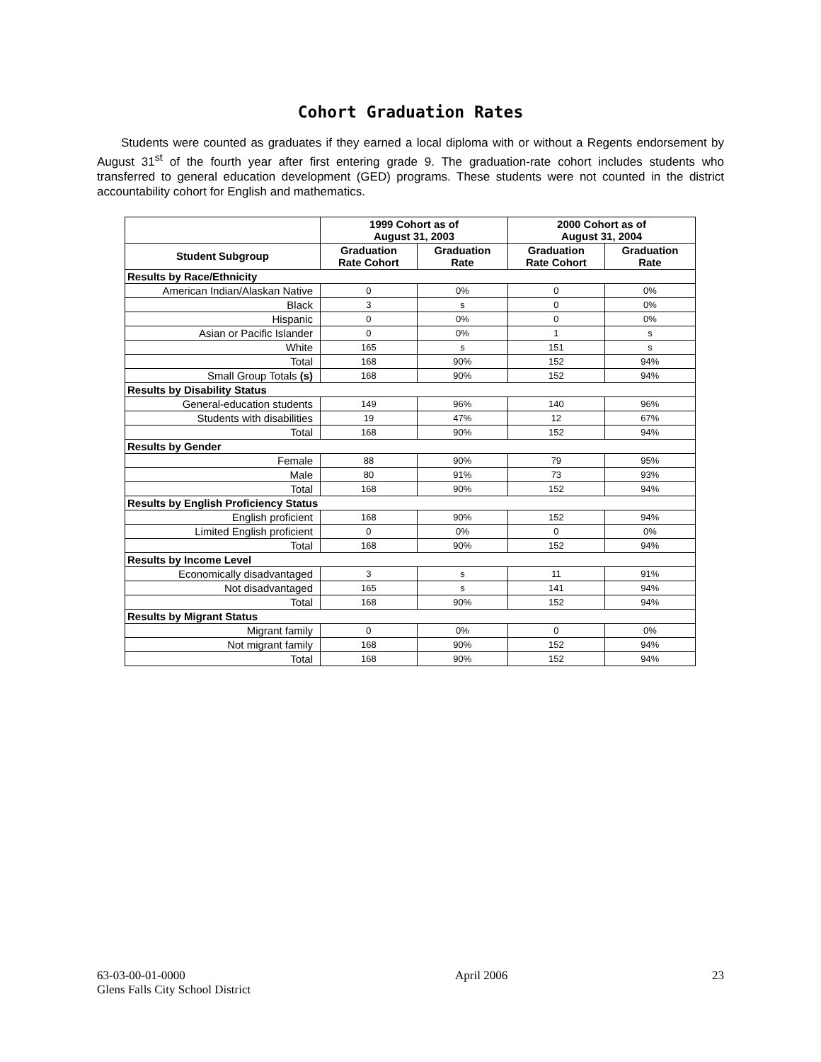Cohort Graduation Rates
Students were counted as graduates if they earned a local diploma with or without a Regents endorsement by August 31<sup>st</sup> of the fourth year after first entering grade 9. The graduation-rate cohort includes students who transferred to general education development (GED) programs. These students were not counted in the district accountability cohort for English and mathematics.
| | 1999 Cohort as of August 31, 2003 | | 2000 Cohort as of August 31, 2004 | |
| --- | --- | --- | --- | --- |
| Student Subgroup | Graduation Rate Cohort | Graduation Rate | Graduation Rate Cohort | Graduation Rate |
| Results by Race/Ethnicity | | | | |
| American Indian/Alaskan Native | 0 | 0% | 0 | 0% |
| Black | 3 | s | 0 | 0% |
| Hispanic | 0 | 0% | 0 | 0% |
| Asian or Pacific Islander | 0 | 0% | 1 | s |
| White | 165 | s | 151 | s |
| Total | 168 | 90% | 152 | 94% |
| Small Group Totals (s) | 168 | 90% | 152 | 94% |
| Results by Disability Status | | | | |
| General-education students | 149 | 96% | 140 | 96% |
| Students with disabilities | 19 | 47% | 12 | 67% |
| Total | 168 | 90% | 152 | 94% |
| Results by Gender | | | | |
| Female | 88 | 90% | 79 | 95% |
| Male | 80 | 91% | 73 | 93% |
| Total | 168 | 90% | 152 | 94% |
| Results by English Proficiency Status | | | | |
| English proficient | 168 | 90% | 152 | 94% |
| Limited English proficient | 0 | 0% | 0 | 0% |
| Total | 168 | 90% | 152 | 94% |
| Results by Income Level | | | | |
| Economically disadvantaged | 3 | s | 11 | 91% |
| Not disadvantaged | 165 | s | 141 | 94% |
| Total | 168 | 90% | 152 | 94% |
| Results by Migrant Status | | | | |
| Migrant family | 0 | 0% | 0 | 0% |
| Not migrant family | 168 | 90% | 152 | 94% |
| Total | 168 | 90% | 152 | 94% |
63-03-00-01-0000
Glens Falls City School District
April 2006 23